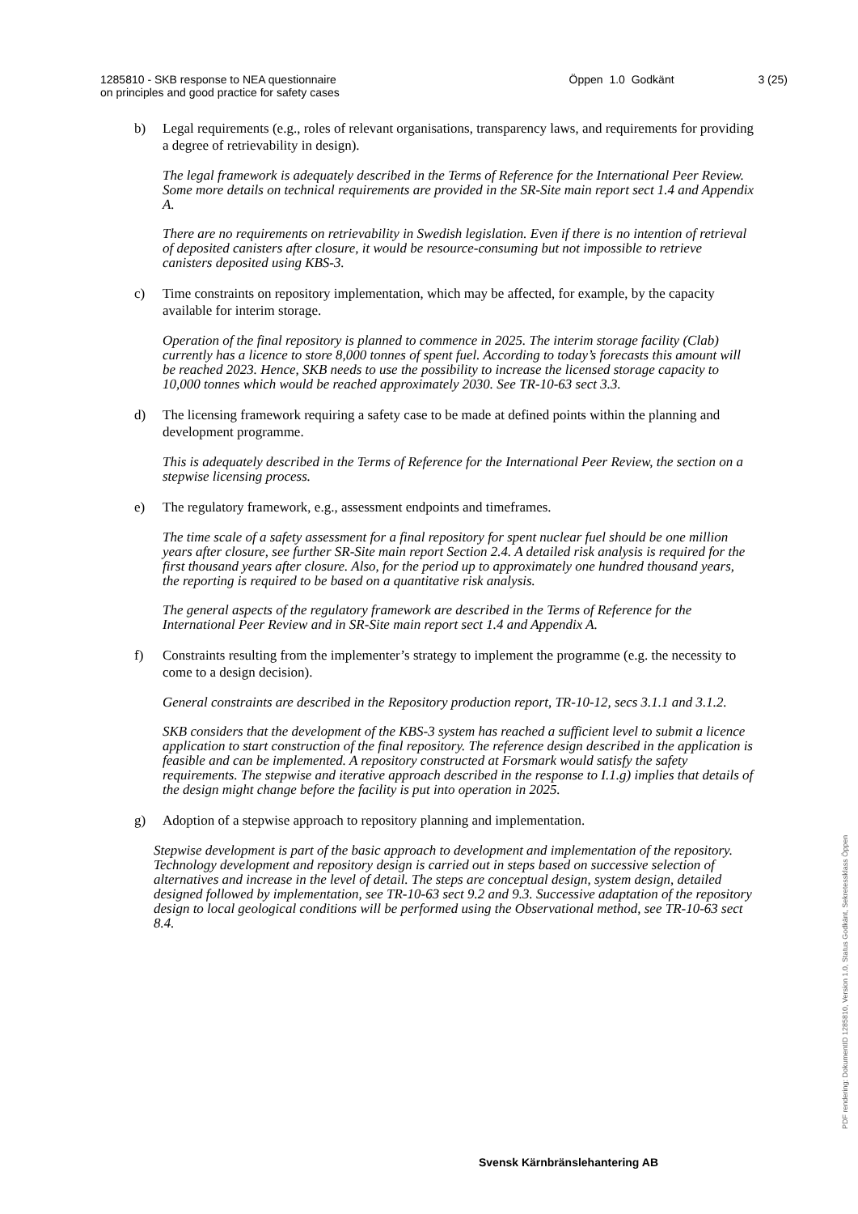1285810 - SKB response to NEA questionnaire
on principles and good practice for safety cases
Öppen 1.0 Godkänt 3 (25)
b) Legal requirements (e.g., roles of relevant organisations, transparency laws, and requirements for providing a degree of retrievability in design).
The legal framework is adequately described in the Terms of Reference for the International Peer Review. Some more details on technical requirements are provided in the SR-Site main report sect 1.4 and Appendix A.
There are no requirements on retrievability in Swedish legislation. Even if there is no intention of retrieval of deposited canisters after closure, it would be resource-consuming but not impossible to retrieve canisters deposited using KBS-3.
c) Time constraints on repository implementation, which may be affected, for example, by the capacity available for interim storage.
Operation of the final repository is planned to commence in 2025. The interim storage facility (Clab) currently has a licence to store 8,000 tonnes of spent fuel. According to today’s forecasts this amount will be reached 2023. Hence, SKB needs to use the possibility to increase the licensed storage capacity to 10,000 tonnes which would be reached approximately 2030. See TR-10-63 sect 3.3.
d) The licensing framework requiring a safety case to be made at defined points within the planning and development programme.
This is adequately described in the Terms of Reference for the International Peer Review, the section on a stepwise licensing process.
e) The regulatory framework, e.g., assessment endpoints and timeframes.
The time scale of a safety assessment for a final repository for spent nuclear fuel should be one million years after closure, see further SR-Site main report Section 2.4. A detailed risk analysis is required for the first thousand years after closure. Also, for the period up to approximately one hundred thousand years, the reporting is required to be based on a quantitative risk analysis.
The general aspects of the regulatory framework are described in the Terms of Reference for the International Peer Review and in SR-Site main report sect 1.4 and Appendix A.
f) Constraints resulting from the implementer’s strategy to implement the programme (e.g. the necessity to come to a design decision).
General constraints are described in the Repository production report, TR-10-12, secs 3.1.1 and 3.1.2.
SKB considers that the development of the KBS-3 system has reached a sufficient level to submit a licence application to start construction of the final repository. The reference design described in the application is feasible and can be implemented. A repository constructed at Forsmark would satisfy the safety requirements. The stepwise and iterative approach described in the response to I.1.g) implies that details of the design might change before the facility is put into operation in 2025.
g) Adoption of a stepwise approach to repository planning and implementation.
Stepwise development is part of the basic approach to development and implementation of the repository. Technology development and repository design is carried out in steps based on successive selection of alternatives and increase in the level of detail. The steps are conceptual design, system design, detailed designed followed by implementation, see TR-10-63 sect 9.2 and 9.3. Successive adaptation of the repository design to local geological conditions will be performed using the Observational method, see TR-10-63 sect 8.4.
Svensk Kärnbränslehantering AB
PDF rendering: DokumentID 1285810, Version 1.0, Status Godkänt, Sekretessklass Öppen